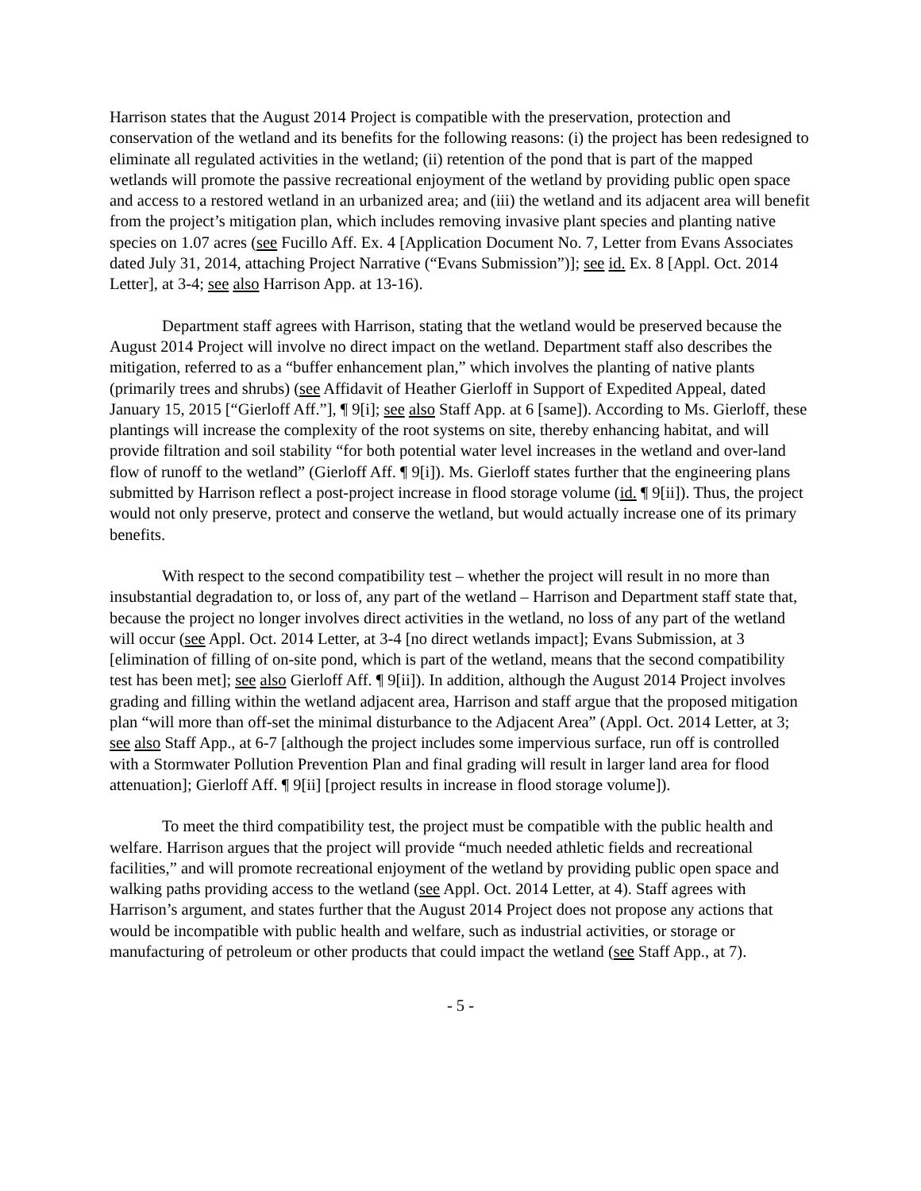Harrison states that the August 2014 Project is compatible with the preservation, protection and conservation of the wetland and its benefits for the following reasons: (i) the project has been redesigned to eliminate all regulated activities in the wetland; (ii) retention of the pond that is part of the mapped wetlands will promote the passive recreational enjoyment of the wetland by providing public open space and access to a restored wetland in an urbanized area; and (iii) the wetland and its adjacent area will benefit from the project’s mitigation plan, which includes removing invasive plant species and planting native species on 1.07 acres (see Fucillo Aff. Ex. 4 [Application Document No. 7, Letter from Evans Associates dated July 31, 2014, attaching Project Narrative (“Evans Submission”)]; see id. Ex. 8 [Appl. Oct. 2014 Letter], at 3-4; see also Harrison App. at 13-16).
Department staff agrees with Harrison, stating that the wetland would be preserved because the August 2014 Project will involve no direct impact on the wetland. Department staff also describes the mitigation, referred to as a “buffer enhancement plan,” which involves the planting of native plants (primarily trees and shrubs) (see Affidavit of Heather Gierloff in Support of Expedited Appeal, dated January 15, 2015 [“Gierloff Aff.”], ¶ 9[i]; see also Staff App. at 6 [same]). According to Ms. Gierloff, these plantings will increase the complexity of the root systems on site, thereby enhancing habitat, and will provide filtration and soil stability “for both potential water level increases in the wetland and over-land flow of runoff to the wetland” (Gierloff Aff. ¶ 9[i]). Ms. Gierloff states further that the engineering plans submitted by Harrison reflect a post-project increase in flood storage volume (id. ¶ 9[ii]). Thus, the project would not only preserve, protect and conserve the wetland, but would actually increase one of its primary benefits.
With respect to the second compatibility test – whether the project will result in no more than insubstantial degradation to, or loss of, any part of the wetland – Harrison and Department staff state that, because the project no longer involves direct activities in the wetland, no loss of any part of the wetland will occur (see Appl. Oct. 2014 Letter, at 3-4 [no direct wetlands impact]; Evans Submission, at 3 [elimination of filling of on-site pond, which is part of the wetland, means that the second compatibility test has been met]; see also Gierloff Aff. ¶ 9[ii]). In addition, although the August 2014 Project involves grading and filling within the wetland adjacent area, Harrison and staff argue that the proposed mitigation plan “will more than off-set the minimal disturbance to the Adjacent Area” (Appl. Oct. 2014 Letter, at 3; see also Staff App., at 6-7 [although the project includes some impervious surface, run off is controlled with a Stormwater Pollution Prevention Plan and final grading will result in larger land area for flood attenuation]; Gierloff Aff. ¶ 9[ii] [project results in increase in flood storage volume]).
To meet the third compatibility test, the project must be compatible with the public health and welfare. Harrison argues that the project will provide “much needed athletic fields and recreational facilities,” and will promote recreational enjoyment of the wetland by providing public open space and walking paths providing access to the wetland (see Appl. Oct. 2014 Letter, at 4). Staff agrees with Harrison’s argument, and states further that the August 2014 Project does not propose any actions that would be incompatible with public health and welfare, such as industrial activities, or storage or manufacturing of petroleum or other products that could impact the wetland (see Staff App., at 7).
- 5 -